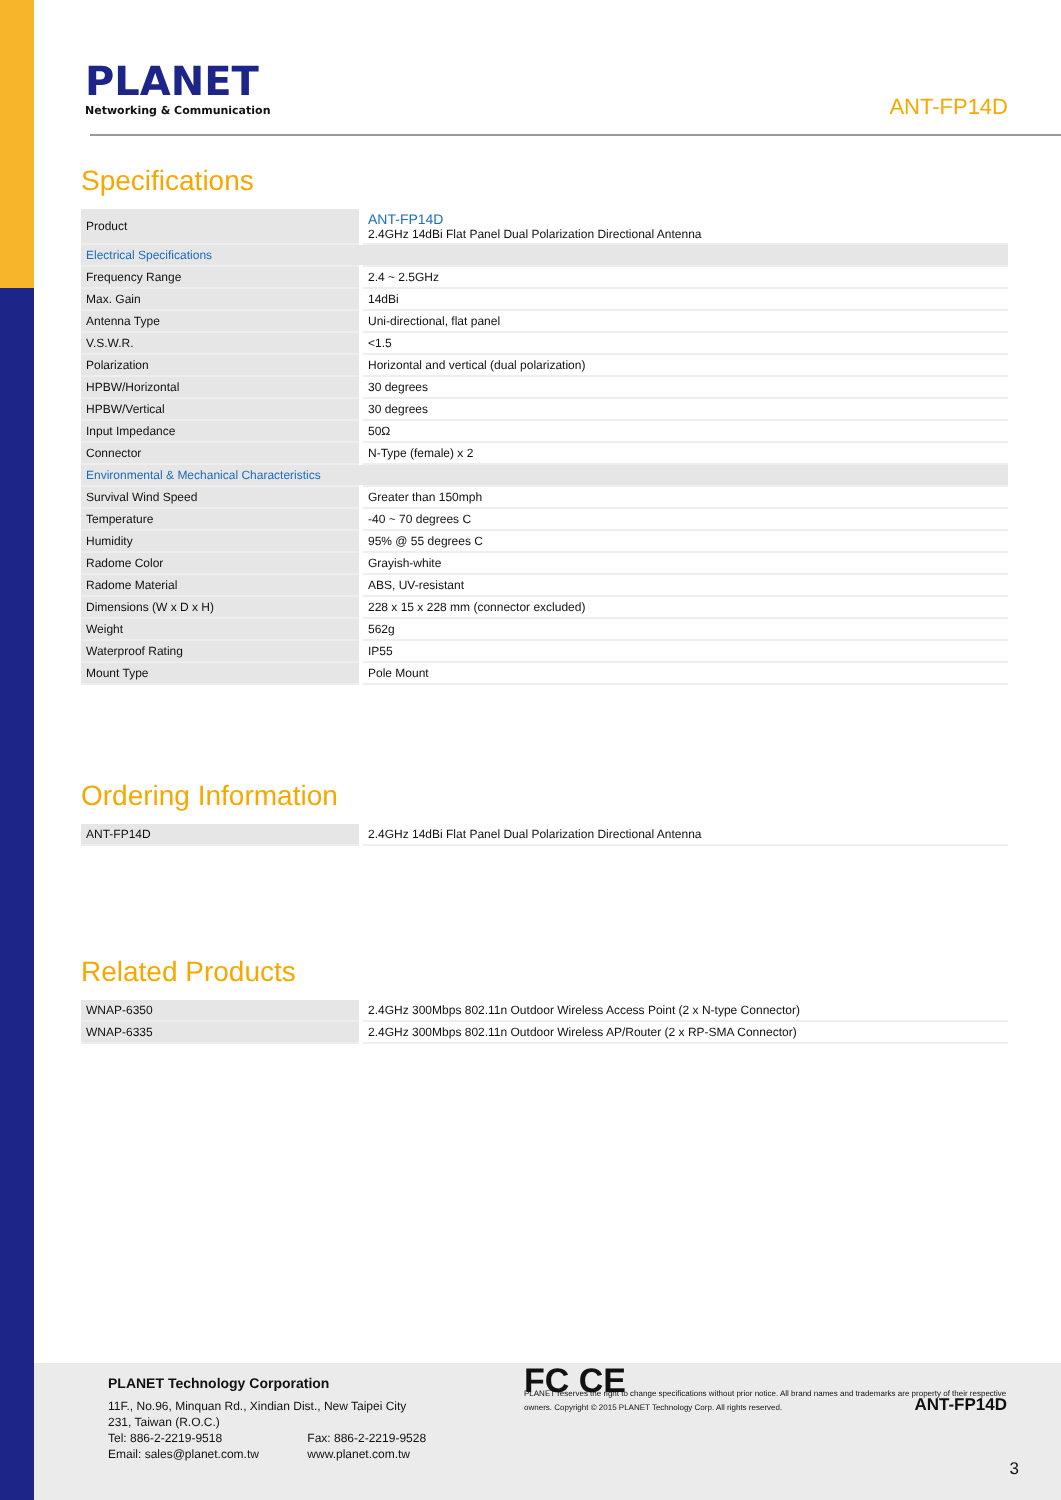PLANET
Networking & Communication
ANT-FP14D
Specifications
| Product | ANT-FP14D 2.4GHz 14dBi Flat Panel Dual Polarization Directional Antenna |
| Electrical Specifications | |
| Frequency Range | 2.4 ~ 2.5GHz |
| Max. Gain | 14dBi |
| Antenna Type | Uni-directional, flat panel |
| V.S.W.R. | <1.5 |
| Polarization | Horizontal and vertical (dual polarization) |
| HPBW/Horizontal | 30 degrees |
| HPBW/Vertical | 30 degrees |
| Input Impedance | 50Ω |
| Connector | N-Type (female) x 2 |
| Environmental & Mechanical Characteristics | |
| Survival Wind Speed | Greater than 150mph |
| Temperature | -40 ~ 70 degrees C |
| Humidity | 95% @ 55 degrees C |
| Radome Color | Grayish-white |
| Radome Material | ABS, UV-resistant |
| Dimensions (W x D x H) | 228 x 15 x 228 mm (connector excluded) |
| Weight | 562g |
| Waterproof Rating | IP55 |
| Mount Type | Pole Mount |
Ordering Information
| ANT-FP14D | 2.4GHz 14dBi Flat Panel Dual Polarization Directional Antenna |
Related Products
| WNAP-6350 | 2.4GHz 300Mbps 802.11n Outdoor Wireless Access Point (2 x N-type Connector) |
| WNAP-6335 | 2.4GHz 300Mbps 802.11n Outdoor Wireless AP/Router (2 x RP-SMA Connector) |
PLANET Technology Corporation
11F., No.96, Minquan Rd., Xindian Dist., New Taipei City
231, Taiwan (R.O.C.)
Tel: 886-2-2219-9518 Fax: 886-2-2219-9528
Email: sales@planet.com.tw www.planet.com.tw
FC CE
PLANET reserves the right to change specifications without prior notice. All brand names and trademarks are property of their respective owners. Copyright © 2015 PLANET Technology Corp. All rights reserved.
ANT-FP14D
3